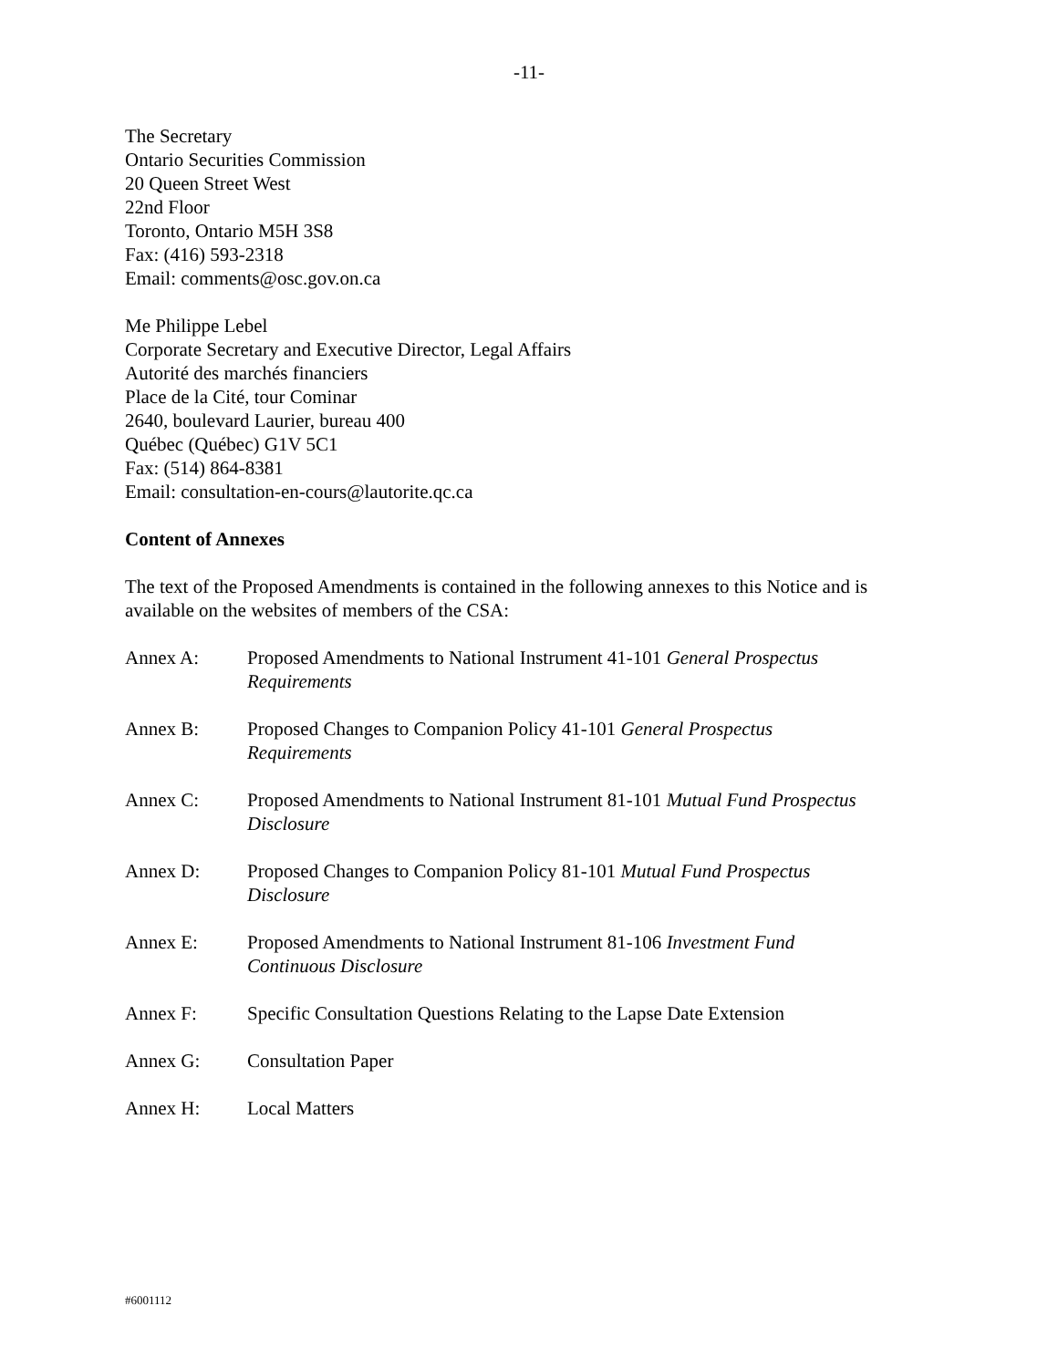-11-
The Secretary
Ontario Securities Commission
20 Queen Street West
22nd Floor
Toronto, Ontario M5H 3S8
Fax: (416) 593-2318
Email: comments@osc.gov.on.ca
Me Philippe Lebel
Corporate Secretary and Executive Director, Legal Affairs
Autorité des marchés financiers
Place de la Cité, tour Cominar
2640, boulevard Laurier, bureau 400
Québec (Québec) G1V 5C1
Fax: (514) 864-8381
Email: consultation-en-cours@lautorite.qc.ca
Content of Annexes
The text of the Proposed Amendments is contained in the following annexes to this Notice and is available on the websites of members of the CSA:
| Annex A: | Proposed Amendments to National Instrument 41-101 General Prospectus Requirements |
| Annex B: | Proposed Changes to Companion Policy 41-101 General Prospectus Requirements |
| Annex C: | Proposed Amendments to National Instrument 81-101 Mutual Fund Prospectus Disclosure |
| Annex D: | Proposed Changes to Companion Policy 81-101 Mutual Fund Prospectus Disclosure |
| Annex E: | Proposed Amendments to National Instrument 81-106 Investment Fund Continuous Disclosure |
| Annex F: | Specific Consultation Questions Relating to the Lapse Date Extension |
| Annex G: | Consultation Paper |
| Annex H: | Local Matters |
#6001112